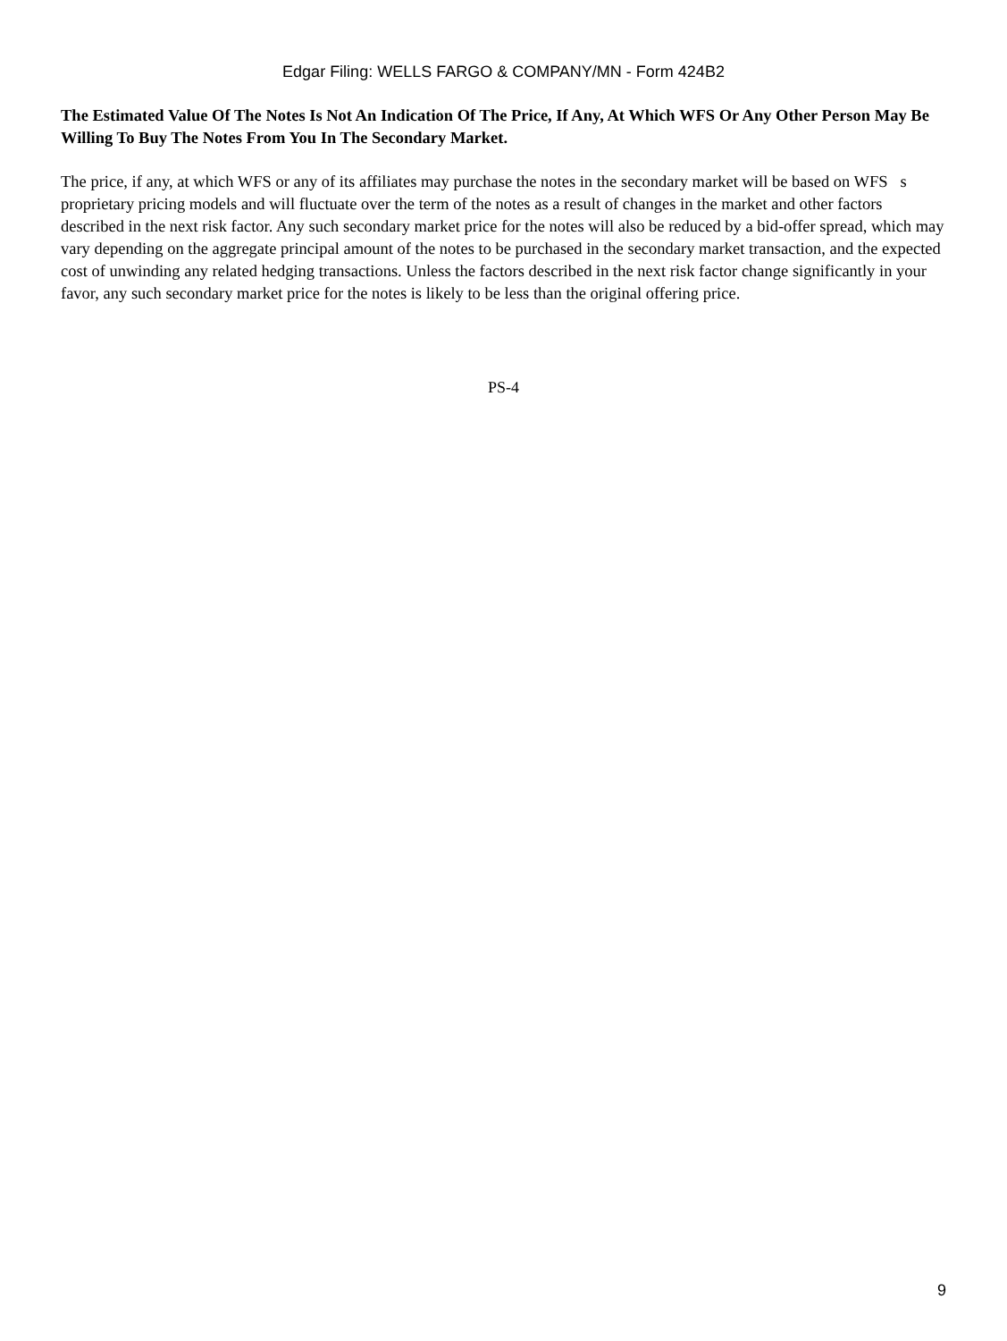Edgar Filing: WELLS FARGO & COMPANY/MN - Form 424B2
The Estimated Value Of The Notes Is Not An Indication Of The Price, If Any, At Which WFS Or Any Other Person May Be Willing To Buy The Notes From You In The Secondary Market.
The price, if any, at which WFS or any of its affiliates may purchase the notes in the secondary market will be based on WFS s proprietary pricing models and will fluctuate over the term of the notes as a result of changes in the market and other factors described in the next risk factor. Any such secondary market price for the notes will also be reduced by a bid-offer spread, which may vary depending on the aggregate principal amount of the notes to be purchased in the secondary market transaction, and the expected cost of unwinding any related hedging transactions. Unless the factors described in the next risk factor change significantly in your favor, any such secondary market price for the notes is likely to be less than the original offering price.
PS-4
9